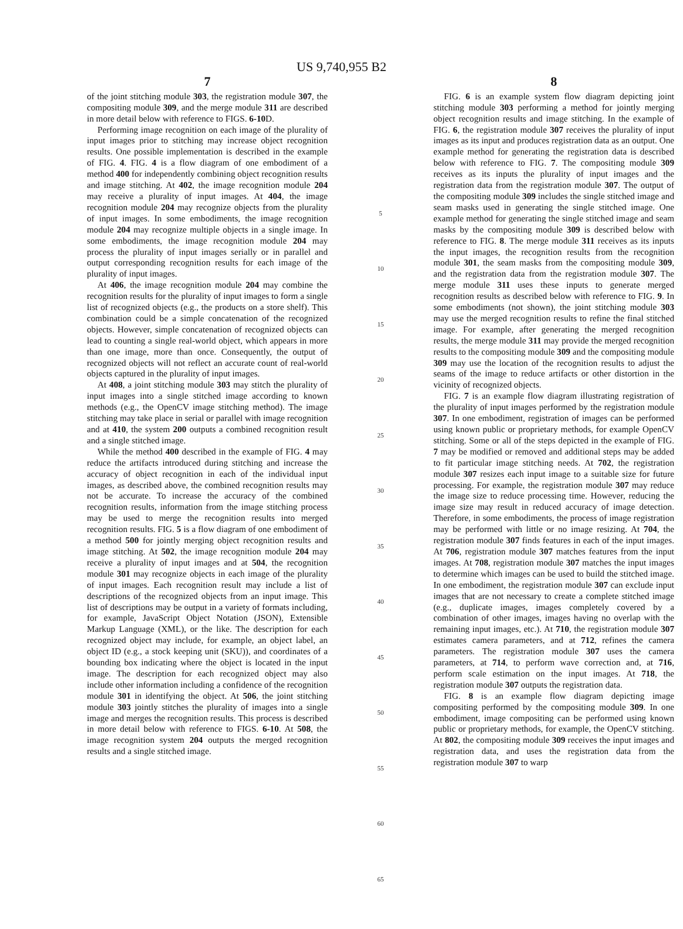US 9,740,955 B2
7
of the joint stitching module 303, the registration module 307, the compositing module 309, and the merge module 311 are described in more detail below with reference to FIGS. 6-10 D.
Performing image recognition on each image of the plurality of input images prior to stitching may increase object recognition results. One possible implementation is described in the example of FIG. 4. FIG. 4 is a flow diagram of one embodiment of a method 400 for independently combining object recognition results and image stitching. At 402, the image recognition module 204 may receive a plurality of input images. At 404, the image recognition module 204 may recognize objects from the plurality of input images. In some embodiments, the image recognition module 204 may recognize multiple objects in a single image. In some embodiments, the image recognition module 204 may process the plurality of input images serially or in parallel and output corresponding recognition results for each image of the plurality of input images.
At 406, the image recognition module 204 may combine the recognition results for the plurality of input images to form a single list of recognized objects (e.g., the products on a store shelf). This combination could be a simple concatenation of the recognized objects. However, simple concatenation of recognized objects can lead to counting a single real-world object, which appears in more than one image, more than once. Consequently, the output of recognized objects will not reflect an accurate count of real-world objects captured in the plurality of input images.
At 408, a joint stitching module 303 may stitch the plurality of input images into a single stitched image according to known methods (e.g., the OpenCV image stitching method). The image stitching may take place in serial or parallel with image recognition and at 410, the system 200 outputs a combined recognition result and a single stitched image.
While the method 400 described in the example of FIG. 4 may reduce the artifacts introduced during stitching and increase the accuracy of object recognition in each of the individual input images, as described above, the combined recognition results may not be accurate. To increase the accuracy of the combined recognition results, information from the image stitching process may be used to merge the recognition results into merged recognition results. FIG. 5 is a flow diagram of one embodiment of a method 500 for jointly merging object recognition results and image stitching. At 502, the image recognition module 204 may receive a plurality of input images and at 504, the recognition module 301 may recognize objects in each image of the plurality of input images. Each recognition result may include a list of descriptions of the recognized objects from an input image. This list of descriptions may be output in a variety of formats including, for example, JavaScript Object Notation (JSON), Extensible Markup Language (XML), or the like. The description for each recognized object may include, for example, an object label, an object ID (e.g., a stock keeping unit (SKU)), and coordinates of a bounding box indicating where the object is located in the input image. The description for each recognized object may also include other information including a confidence of the recognition module 301 in identifying the object. At 506, the joint stitching module 303 jointly stitches the plurality of images into a single image and merges the recognition results. This process is described in more detail below with reference to FIGS. 6-10. At 508, the image recognition system 204 outputs the merged recognition results and a single stitched image.
5
10
15
20
25
30
35
40
45
50
55
60
65
8
FIG. 6 is an example system flow diagram depicting joint stitching module 303 performing a method for jointly merging object recognition results and image stitching. In the example of FIG. 6, the registration module 307 receives the plurality of input images as its input and produces registration data as an output. One example method for generating the registration data is described below with reference to FIG. 7. The compositing module 309 receives as its inputs the plurality of input images and the registration data from the registration module 307. The output of the compositing module 309 includes the single stitched image and seam masks used in generating the single stitched image. One example method for generating the single stitched image and seam masks by the compositing module 309 is described below with reference to FIG. 8. The merge module 311 receives as its inputs the input images, the recognition results from the recognition module 301, the seam masks from the compositing module 309, and the registration data from the registration module 307. The merge module 311 uses these inputs to generate merged recognition results as described below with reference to FIG. 9. In some embodiments (not shown), the joint stitching module 303 may use the merged recognition results to refine the final stitched image. For example, after generating the merged recognition results, the merge module 311 may provide the merged recognition results to the compositing module 309 and the compositing module 309 may use the location of the recognition results to adjust the seams of the image to reduce artifacts or other distortion in the vicinity of recognized objects.
FIG. 7 is an example flow diagram illustrating registration of the plurality of input images performed by the registration module 307. In one embodiment, registration of images can be performed using known public or proprietary methods, for example OpenCV stitching. Some or all of the steps depicted in the example of FIG. 7 may be modified or removed and additional steps may be added to fit particular image stitching needs. At 702, the registration module 307 resizes each input image to a suitable size for future processing. For example, the registration module 307 may reduce the image size to reduce processing time. However, reducing the image size may result in reduced accuracy of image detection. Therefore, in some embodiments, the process of image registration may be performed with little or no image resizing. At 704, the registration module 307 finds features in each of the input images. At 706, registration module 307 matches features from the input images. At 708, registration module 307 matches the input images to determine which images can be used to build the stitched image. In one embodiment, the registration module 307 can exclude input images that are not necessary to create a complete stitched image (e.g., duplicate images, images completely covered by a combination of other images, images having no overlap with the remaining input images, etc.). At 710, the registration module 307 estimates camera parameters, and at 712, refines the camera parameters. The registration module 307 uses the camera parameters, at 714, to perform wave correction and, at 716, perform scale estimation on the input images. At 718, the registration module 307 outputs the registration data.
FIG. 8 is an example flow diagram depicting image compositing performed by the compositing module 309. In one embodiment, image compositing can be performed using known public or proprietary methods, for example, the OpenCV stitching. At 802, the compositing module 309 receives the input images and registration data, and uses the registration data from the registration module 307 to warp